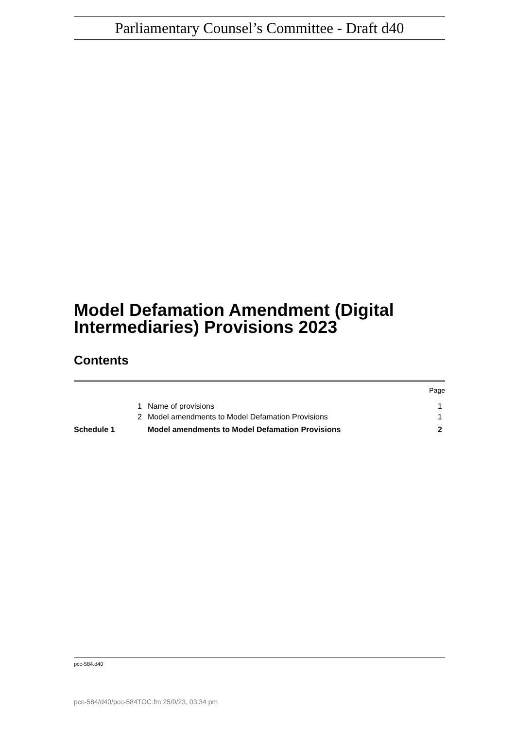Parliamentary Counsel’s Committee - Draft d40
Model Defamation Amendment (Digital Intermediaries) Provisions 2023
Contents
| | | | Page |
| | 1 | Name of provisions | 1 |
| | 2 | Model amendments to Model Defamation Provisions | 1 |
| Schedule 1 | | Model amendments to Model Defamation Provisions | 2 |
pcc-584.d40
pcc-584/d40/pcc-584TOC.fm 25/9/23, 03:34 pm